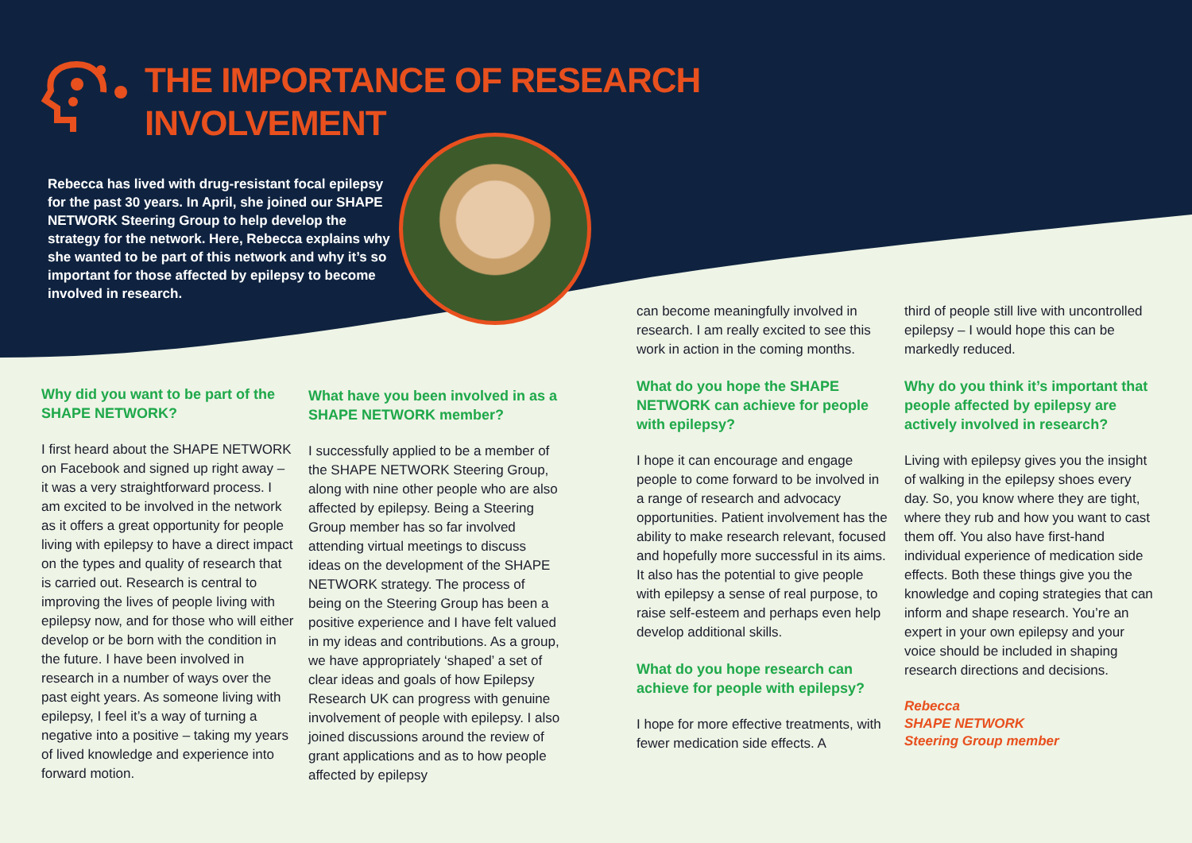THE IMPORTANCE OF RESEARCH
INVOLVEMENT
Rebecca has lived with drug-resistant focal epilepsy for the past 30 years. In April, she joined our SHAPE NETWORK Steering Group to help develop the strategy for the network. Here, Rebecca explains why she wanted to be part of this network and why it’s so important for those affected by epilepsy to become involved in research.
Why did you want to be part of the SHAPE NETWORK?
I first heard about the SHAPE NETWORK on Facebook and signed up right away – it was a very straightforward process. I am excited to be involved in the network as it offers a great opportunity for people living with epilepsy to have a direct impact on the types and quality of research that is carried out. Research is central to improving the lives of people living with epilepsy now, and for those who will either develop or be born with the condition in the future. I have been involved in research in a number of ways over the past eight years. As someone living with epilepsy, I feel it’s a way of turning a negative into a positive – taking my years of lived knowledge and experience into forward motion.
What have you been involved in as a SHAPE NETWORK member?
I successfully applied to be a member of the SHAPE NETWORK Steering Group, along with nine other people who are also affected by epilepsy. Being a Steering Group member has so far involved attending virtual meetings to discuss ideas on the development of the SHAPE NETWORK strategy. The process of being on the Steering Group has been a positive experience and I have felt valued in my ideas and contributions. As a group, we have appropriately ‘shaped’ a set of clear ideas and goals of how Epilepsy Research UK can progress with genuine involvement of people with epilepsy. I also joined discussions around the review of grant applications and as to how people affected by epilepsy
can become meaningfully involved in research. I am really excited to see this work in action in the coming months.
What do you hope the SHAPE NETWORK can achieve for people with epilepsy?
I hope it can encourage and engage people to come forward to be involved in a range of research and advocacy opportunities. Patient involvement has the ability to make research relevant, focused and hopefully more successful in its aims. It also has the potential to give people with epilepsy a sense of real purpose, to raise self-esteem and perhaps even help develop additional skills.
What do you hope research can achieve for people with epilepsy?
I hope for more effective treatments, with fewer medication side effects. A
third of people still live with uncontrolled epilepsy – I would hope this can be markedly reduced.
Why do you think it’s important that people affected by epilepsy are actively involved in research?
Living with epilepsy gives you the insight of walking in the epilepsy shoes every day. So, you know where they are tight, where they rub and how you want to cast them off. You also have first-hand individual experience of medication side effects. Both these things give you the knowledge and coping strategies that can inform and shape research. You’re an expert in your own epilepsy and your voice should be included in shaping research directions and decisions.
Rebecca
SHAPE NETWORK
Steering Group member